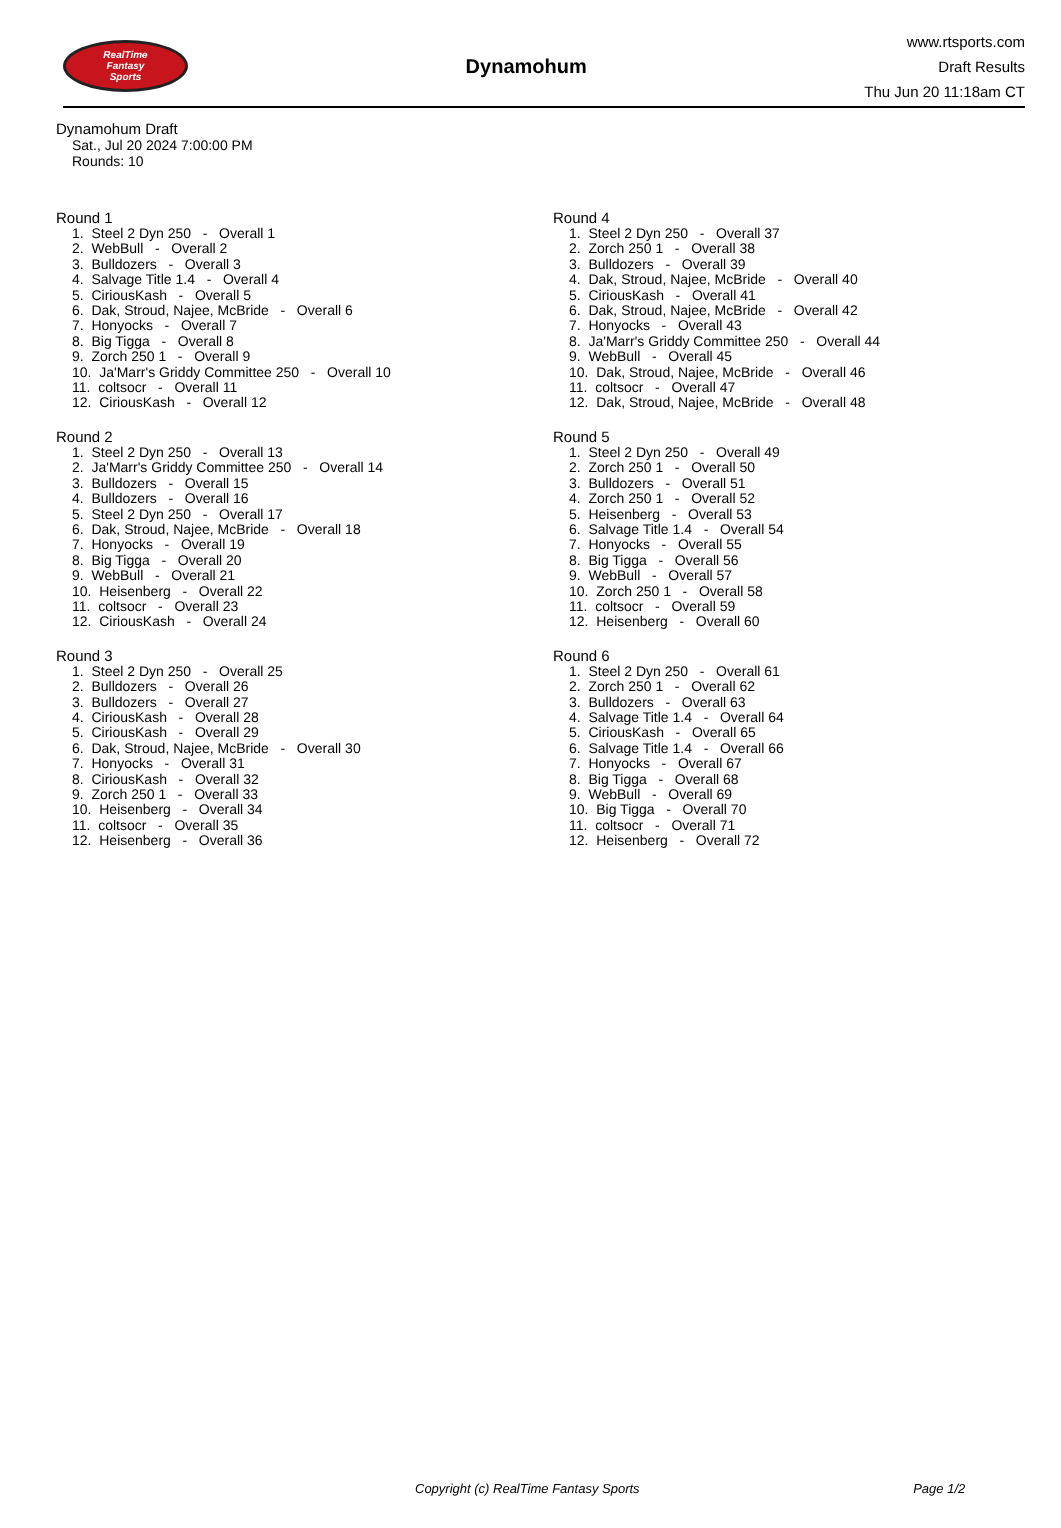RealTime
Fantasy
Sports
Dynamohum
www.rtsports.com
Draft Results
Thu Jun 20 11:18am CT
Dynamohum Draft
Sat., Jul 20 2024 7:00:00 PM
Rounds: 10
Round 1
1. Steel 2 Dyn 250 - Overall 1 2. WebBull - Overall 2 3. Bulldozers - Overall 3 4. Salvage Title 1.4 - Overall 4 5. CiriousKash - Overall 5 6. Dak, Stroud, Najee, McBride - Overall 6 7. Honyocks - Overall 7 8. Big Tigga - Overall 8 9. Zorch 250 1 - Overall 9 10. Ja'Marr's Griddy Committee 250 - Overall 10 11. coltsocr - Overall 11 12. CiriousKash - Overall 12
Round 2
1. Steel 2 Dyn 250 - Overall 13 2. Ja'Marr's Griddy Committee 250 - Overall 14 3. Bulldozers - Overall 15 4. Bulldozers - Overall 16 5. Steel 2 Dyn 250 - Overall 17 6. Dak, Stroud, Najee, McBride - Overall 18 7. Honyocks - Overall 19 8. Big Tigga - Overall 20 9. WebBull - Overall 21 10. Heisenberg - Overall 22 11. coltsocr - Overall 23 12. CiriousKash - Overall 24
Round 3
1. Steel 2 Dyn 250 - Overall 25 2. Bulldozers - Overall 26 3. Bulldozers - Overall 27 4. CiriousKash - Overall 28 5. CiriousKash - Overall 29 6. Dak, Stroud, Najee, McBride - Overall 30 7. Honyocks - Overall 31 8. CiriousKash - Overall 32 9. Zorch 250 1 - Overall 33 10. Heisenberg - Overall 34 11. coltsocr - Overall 35 12. Heisenberg - Overall 36
Round 4
1. Steel 2 Dyn 250 - Overall 37 2. Zorch 250 1 - Overall 38 3. Bulldozers - Overall 39 4. Dak, Stroud, Najee, McBride - Overall 40 5. CiriousKash - Overall 41 6. Dak, Stroud, Najee, McBride - Overall 42 7. Honyocks - Overall 43 8. Ja'Marr's Griddy Committee 250 - Overall 44 9. WebBull - Overall 45 10. Dak, Stroud, Najee, McBride - Overall 46 11. coltsocr - Overall 47 12. Dak, Stroud, Najee, McBride - Overall 48
Round 5
1. Steel 2 Dyn 250 - Overall 49 2. Zorch 250 1 - Overall 50 3. Bulldozers - Overall 51 4. Zorch 250 1 - Overall 52 5. Heisenberg - Overall 53 6. Salvage Title 1.4 - Overall 54 7. Honyocks - Overall 55 8. Big Tigga - Overall 56 9. WebBull - Overall 57 10. Zorch 250 1 - Overall 58 11. coltsocr - Overall 59 12. Heisenberg - Overall 60
Round 6
1. Steel 2 Dyn 250 - Overall 61 2. Zorch 250 1 - Overall 62 3. Bulldozers - Overall 63 4. Salvage Title 1.4 - Overall 64 5. CiriousKash - Overall 65 6. Salvage Title 1.4 - Overall 66 7. Honyocks - Overall 67 8. Big Tigga - Overall 68 9. WebBull - Overall 69 10. Big Tigga - Overall 70 11. coltsocr - Overall 71 12. Heisenberg - Overall 72
Copyright (c) RealTime Fantasy Sports Page 1/2